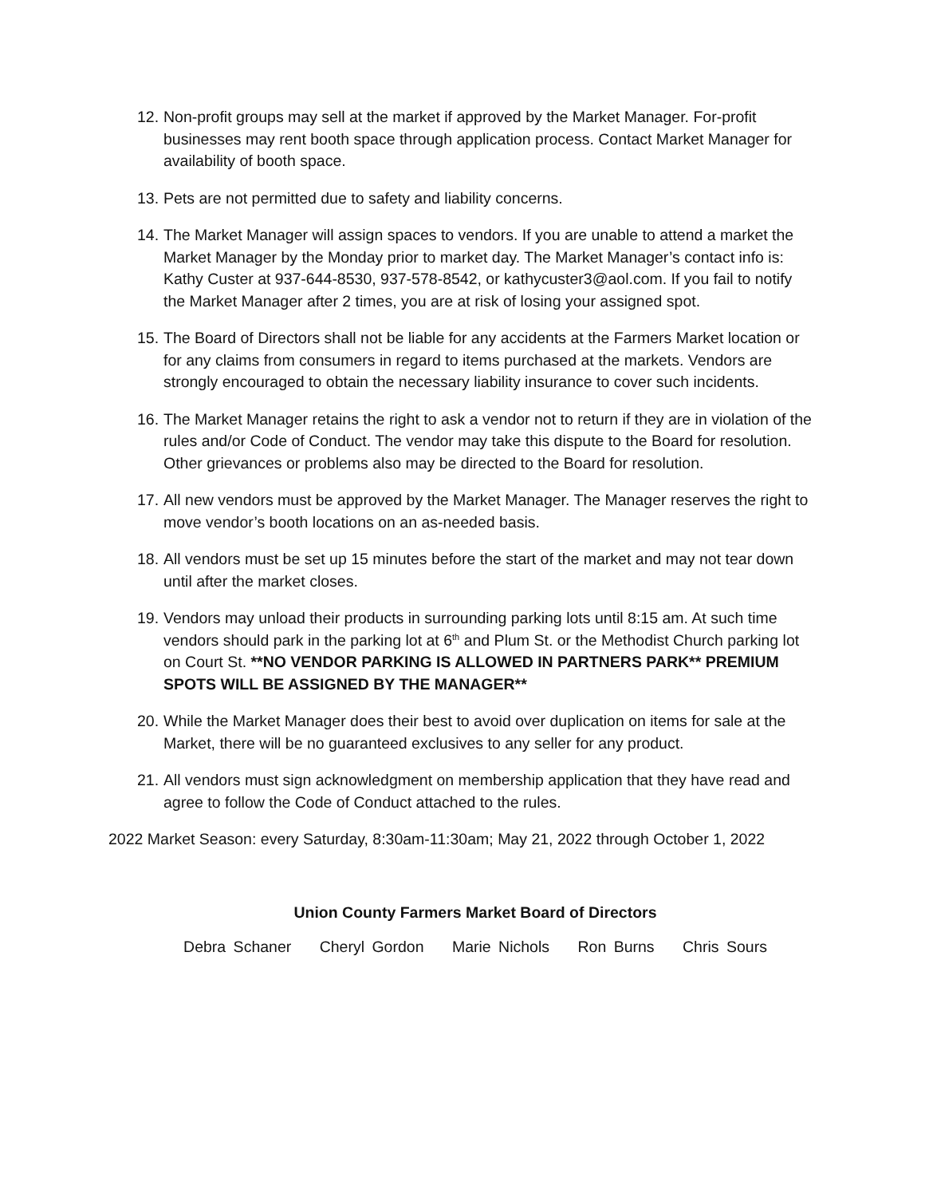12.
Non-profit groups may sell at the market if approved by the Market Manager. For-profit businesses may rent booth space through application process. Contact Market Manager for availability of booth space.
13.
Pets are not permitted due to safety and liability concerns.
14.
The Market Manager will assign spaces to vendors. If you are unable to attend a market the Market Manager by the Monday prior to market day. The Market Manager’s contact info is: Kathy Custer at 937-644-8530, 937-578-8542, or kathycuster3@aol.com. If you fail to notify the Market Manager after 2 times, you are at risk of losing your assigned spot.
15.
The Board of Directors shall not be liable for any accidents at the Farmers Market location or for any claims from consumers in regard to items purchased at the markets. Vendors are strongly encouraged to obtain the necessary liability insurance to cover such incidents.
16.
The Market Manager retains the right to ask a vendor not to return if they are in violation of the rules and/or Code of Conduct. The vendor may take this dispute to the Board for resolution. Other grievances or problems also may be directed to the Board for resolution.
17.
All new vendors must be approved by the Market Manager. The Manager reserves the right to move vendor’s booth locations on an as-needed basis.
18.
All vendors must be set up 15 minutes before the start of the market and may not tear down until after the market closes.
19.
Vendors may unload their products in surrounding parking lots until 8:15 am. At such time vendors should park in the parking lot at 6<sup>th</sup> and Plum St. or the Methodist Church parking lot on Court St. **NO VENDOR PARKING IS ALLOWED IN PARTNERS PARK** PREMIUM SPOTS WILL BE ASSIGNED BY THE MANAGER**
20.
While the Market Manager does their best to avoid over duplication on items for sale at the Market, there will be no guaranteed exclusives to any seller for any product.
21.
All vendors must sign acknowledgment on membership application that they have read and agree to follow the Code of Conduct attached to the rules.
2022 Market Season: every Saturday, 8:30am-11:30am; May 21, 2022 through October 1, 2022
Union County Farmers Market Board of Directors
Debra Schaner Cheryl Gordon Marie Nichols Ron Burns Chris Sours